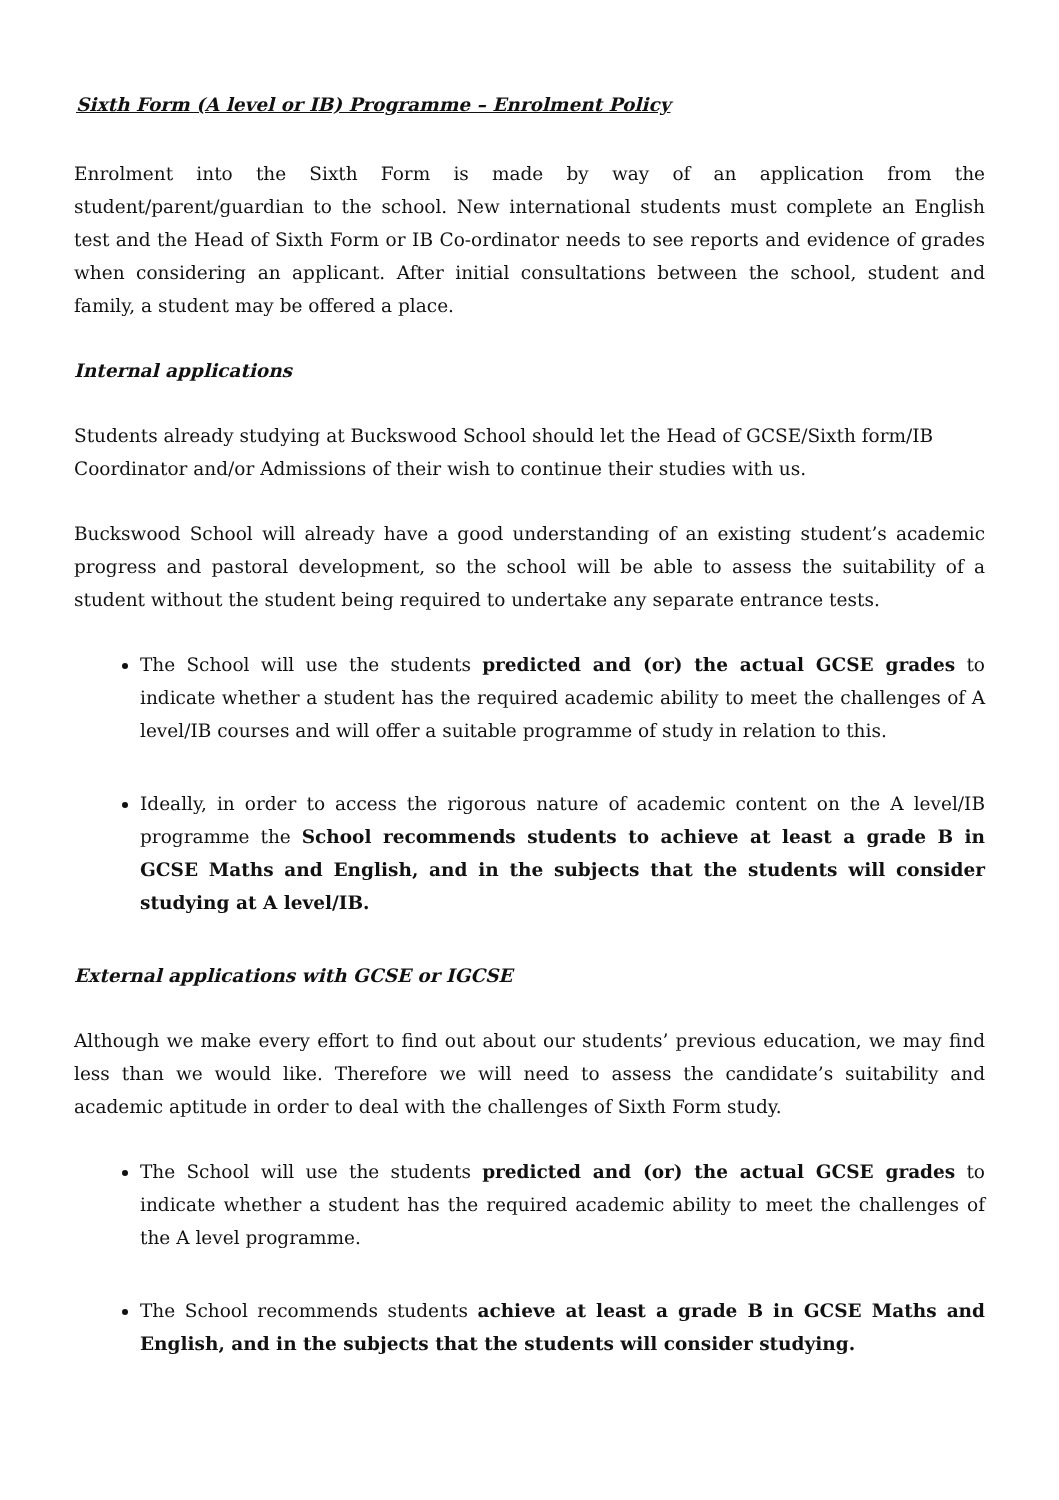Sixth Form (A level or IB) Programme – Enrolment Policy
Enrolment into the Sixth Form is made by way of an application from the student/parent/guardian to the school. New international students must complete an English test and the Head of Sixth Form or IB Co-ordinator needs to see reports and evidence of grades when considering an applicant. After initial consultations between the school, student and family, a student may be offered a place.
Internal applications
Students already studying at Buckswood School should let the Head of GCSE/Sixth form/IB Coordinator and/or Admissions of their wish to continue their studies with us.
Buckswood School will already have a good understanding of an existing student’s academic progress and pastoral development, so the school will be able to assess the suitability of a student without the student being required to undertake any separate entrance tests.
The School will use the students predicted and (or) the actual GCSE grades to indicate whether a student has the required academic ability to meet the challenges of A level/IB courses and will offer a suitable programme of study in relation to this.
Ideally, in order to access the rigorous nature of academic content on the A level/IB programme the School recommends students to achieve at least a grade B in GCSE Maths and English, and in the subjects that the students will consider studying at A level/IB.
External applications with GCSE or IGCSE
Although we make every effort to find out about our students’ previous education, we may find less than we would like. Therefore we will need to assess the candidate’s suitability and academic aptitude in order to deal with the challenges of Sixth Form study.
The School will use the students predicted and (or) the actual GCSE grades to indicate whether a student has the required academic ability to meet the challenges of the A level programme.
The School recommends students achieve at least a grade B in GCSE Maths and English, and in the subjects that the students will consider studying.